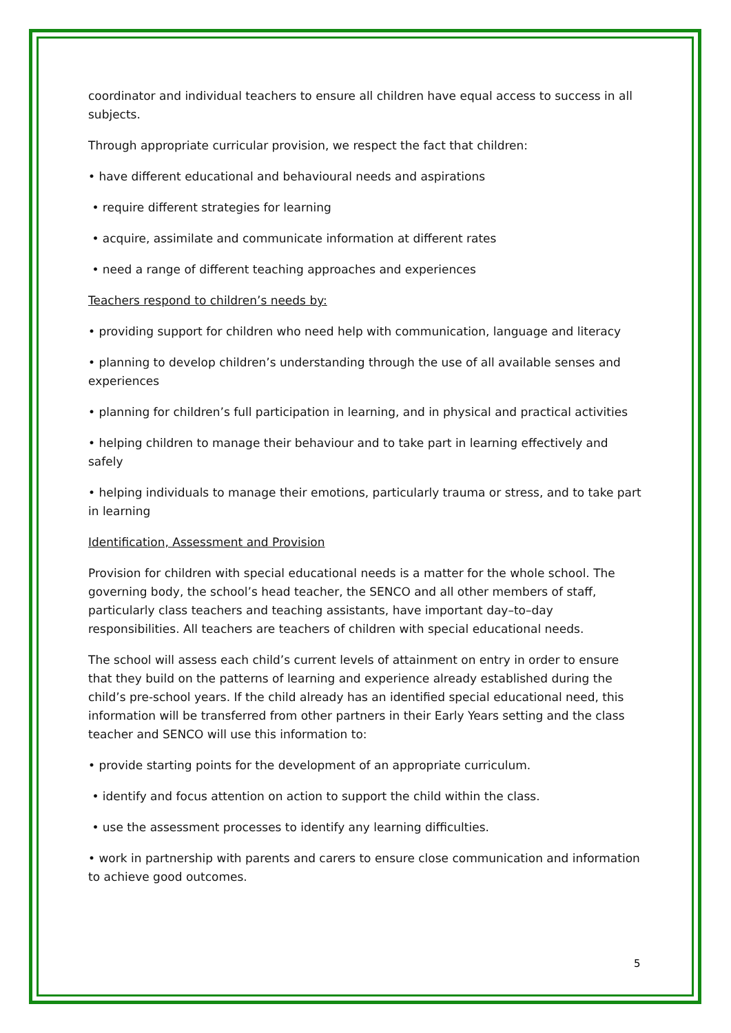coordinator and individual teachers to ensure all children have equal access to success in all subjects.
Through appropriate curricular provision, we respect the fact that children:
• have different educational and behavioural needs and aspirations
• require different strategies for learning
• acquire, assimilate and communicate information at different rates
• need a range of different teaching approaches and experiences
Teachers respond to children’s needs by:
• providing support for children who need help with communication, language and literacy
• planning to develop children’s understanding through the use of all available senses and experiences
• planning for children’s full participation in learning, and in physical and practical activities
• helping children to manage their behaviour and to take part in learning effectively and safely
• helping individuals to manage their emotions, particularly trauma or stress, and to take part in learning
Identification, Assessment and Provision
Provision for children with special educational needs is a matter for the whole school. The governing body, the school’s head teacher, the SENCO and all other members of staff, particularly class teachers and teaching assistants, have important day–to–day responsibilities. All teachers are teachers of children with special educational needs.
The school will assess each child’s current levels of attainment on entry in order to ensure that they build on the patterns of learning and experience already established during the child’s pre-school years. If the child already has an identified special educational need, this information will be transferred from other partners in their Early Years setting and the class teacher and SENCO will use this information to:
• provide starting points for the development of an appropriate curriculum.
• identify and focus attention on action to support the child within the class.
• use the assessment processes to identify any learning difficulties.
• work in partnership with parents and carers to ensure close communication and information to achieve good outcomes.
5